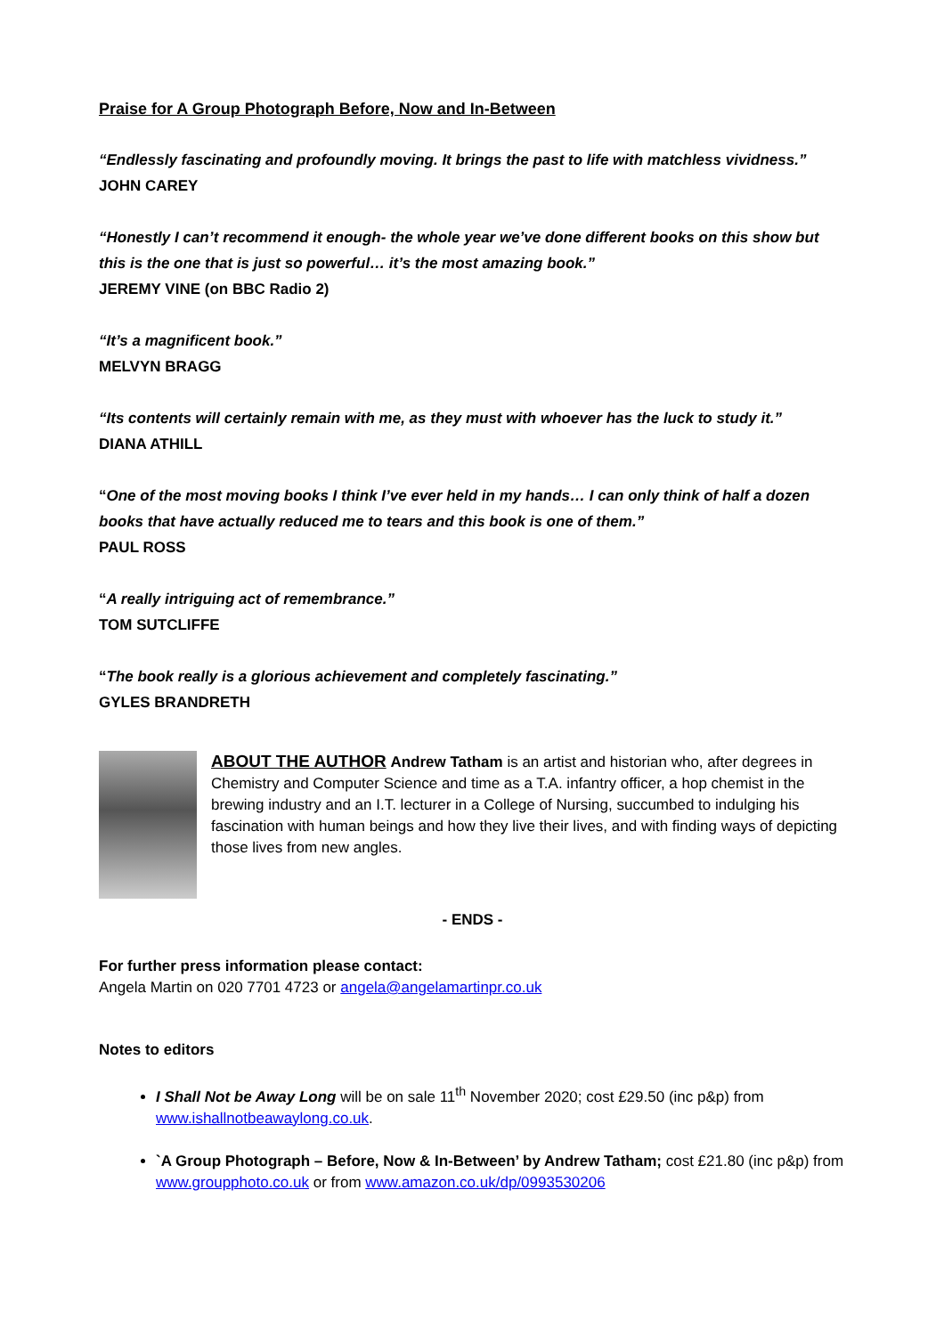Praise for A Group Photograph Before, Now and In-Between
“Endlessly fascinating and profoundly moving. It brings the past to life with matchless vividness.”
JOHN CAREY
“Honestly I can’t recommend it enough- the whole year we’ve done different books on this show but this is the one that is just so powerful… it’s the most amazing book.”
JEREMY VINE (on BBC Radio 2)
“It’s a magnificent book.”
MELVYN BRAGG
“Its contents will certainly remain with me, as they must with whoever has the luck to study it.”
DIANA ATHILL
“One of the most moving books I think I’ve ever held in my hands… I can only think of half a dozen books that have actually reduced me to tears and this book is one of them.”
PAUL ROSS
“A really intriguing act of remembrance.”
TOM SUTCLIFFE
“The book really is a glorious achievement and completely fascinating.”
GYLES BRANDRETH
ABOUT THE AUTHOR Andrew Tatham is an artist and historian who, after degrees in Chemistry and Computer Science and time as a T.A. infantry officer, a hop chemist in the brewing industry and an I.T. lecturer in a College of Nursing, succumbed to indulging his fascination with human beings and how they live their lives, and with finding ways of depicting those lives from new angles.
- ENDS -
For further press information please contact:
Angela Martin on 020 7701 4723 or angela@angelamartinpr.co.uk
Notes to editors
I Shall Not be Away Long will be on sale 11<sup>th</sup> November 2020; cost £29.50 (inc p&p) from www.ishallnotbeawaylong.co.uk.
`A Group Photograph – Before, Now & In-Between’ by Andrew Tatham; cost £21.80 (inc p&p) from www.groupphoto.co.uk or from www.amazon.co.uk/dp/0993530206